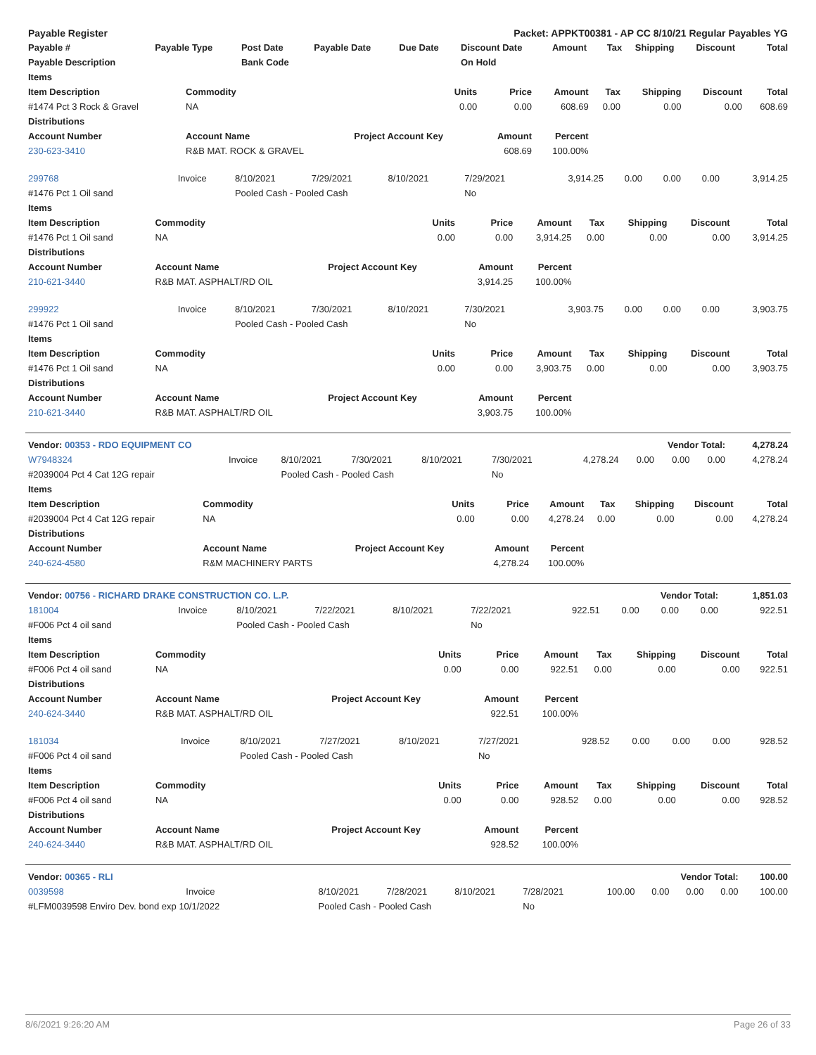| Payable Register | | | | Packet: APPKT00381 - AP CC 8/10/21 Regular Payables YG | | | | | | |
| --- | --- | --- | --- | --- | --- | --- | --- | --- | --- | --- |
| Payable # | Payable Type | Post Date | Payable Date | Due Date | Discount Date | Amount | Tax | Shipping | Discount | Total |
| Payable Description | | Bank Code | | | On Hold | | | | | |
| Items | | | | | | | | |
| --- | --- | --- | --- | --- | --- | --- | --- | --- |
| Item Description | Commodity | Units | Price | Amount | Tax | Shipping | Discount | Total |
| #1474 Pct 3 Rock & Gravel | NA | 0.00 | 0.00 | 608.69 | 0.00 | 0.00 | 0.00 | 608.69 |
| Distributions | | | | | | | | |
| Account Number | Account Name | Project Account Key | Amount | Percent | | | | |
| 230-623-3410 | R&B MAT. ROCK & GRAVEL | | 608.69 | 100.00% | | | | |
| 299768 | Invoice | 8/10/2021 | 7/29/2021 | 8/10/2021 | 7/29/2021 | 3,914.25 | 0.00 | 0.00 | 0.00 | 3,914.25 |
| #1476 Pct 1 Oil sand | | Pooled Cash - Pooled Cash | | | No | | | | | |
| Items | | | | | | | | |
| --- | --- | --- | --- | --- | --- | --- | --- | --- |
| Item Description | Commodity | Units | Price | Amount | Tax | Shipping | Discount | Total |
| #1476 Pct 1 Oil sand | NA | 0.00 | 0.00 | 3,914.25 | 0.00 | 0.00 | 0.00 | 3,914.25 |
| Distributions | | | | | | | | |
| Account Number | Account Name | Project Account Key | Amount | Percent | | | | |
| 210-621-3440 | R&B MAT. ASPHALT/RD OIL | | 3,914.25 | 100.00% | | | | |
| 299922 | Invoice | 8/10/2021 | 7/30/2021 | 8/10/2021 | 7/30/2021 | 3,903.75 | 0.00 | 0.00 | 0.00 | 3,903.75 |
| #1476 Pct 1 Oil sand | | Pooled Cash - Pooled Cash | | | No | | | | | |
| Items | | | | | | | | |
| --- | --- | --- | --- | --- | --- | --- | --- | --- |
| Item Description | Commodity | Units | Price | Amount | Tax | Shipping | Discount | Total |
| #1476 Pct 1 Oil sand | NA | 0.00 | 0.00 | 3,903.75 | 0.00 | 0.00 | 0.00 | 3,903.75 |
| Distributions | | | | | | | | |
| Account Number | Account Name | Project Account Key | Amount | Percent | | | | |
| 210-621-3440 | R&B MAT. ASPHALT/RD OIL | | 3,903.75 | 100.00% | | | | |
| Vendor: 00353 - RDO EQUIPMENT CO | | | | | | Vendor Total: | | | | 4,278.24 |
| W7948324 | Invoice | 8/10/2021 | 7/30/2021 | 8/10/2021 | 7/30/2021 | 4,278.24 | 0.00 | 0.00 | 0.00 | 4,278.24 |
| #2039004 Pct 4 Cat 12G repair | | Pooled Cash - Pooled Cash | | | No | | | | | |
| Items | | | | | | | | |
| --- | --- | --- | --- | --- | --- | --- | --- | --- |
| Item Description | Commodity | Units | Price | Amount | Tax | Shipping | Discount | Total |
| #2039004 Pct 4 Cat 12G repair | NA | 0.00 | 0.00 | 4,278.24 | 0.00 | 0.00 | 0.00 | 4,278.24 |
| Distributions | | | | | | | | |
| Account Number | Account Name | Project Account Key | Amount | Percent | | | | |
| 240-624-4580 | R&M MACHINERY PARTS | | 4,278.24 | 100.00% | | | | |
| Vendor: 00756 - RICHARD DRAKE CONSTRUCTION CO. L.P. | | | | | | Vendor Total: | | | | 1,851.03 |
| 181004 | Invoice | 8/10/2021 | 7/22/2021 | 8/10/2021 | 7/22/2021 | 922.51 | 0.00 | 0.00 | 0.00 | 922.51 |
| #F006 Pct 4 oil sand | | Pooled Cash - Pooled Cash | | | No | | | | | |
| Items | | | | | | | | |
| --- | --- | --- | --- | --- | --- | --- | --- | --- |
| Item Description | Commodity | Units | Price | Amount | Tax | Shipping | Discount | Total |
| #F006 Pct 4 oil sand | NA | 0.00 | 0.00 | 922.51 | 0.00 | 0.00 | 0.00 | 922.51 |
| Distributions | | | | | | | | |
| Account Number | Account Name | Project Account Key | Amount | Percent | | | | |
| 240-624-3440 | R&B MAT. ASPHALT/RD OIL | | 922.51 | 100.00% | | | | |
| 181034 | Invoice | 8/10/2021 | 7/27/2021 | 8/10/2021 | 7/27/2021 | 928.52 | 0.00 | 0.00 | 0.00 | 928.52 |
| #F006 Pct 4 oil sand | | Pooled Cash - Pooled Cash | | | No | | | | | |
| Items | | | | | | | | |
| --- | --- | --- | --- | --- | --- | --- | --- | --- |
| Item Description | Commodity | Units | Price | Amount | Tax | Shipping | Discount | Total |
| #F006 Pct 4 oil sand | NA | 0.00 | 0.00 | 928.52 | 0.00 | 0.00 | 0.00 | 928.52 |
| Distributions | | | | | | | | |
| Account Number | Account Name | Project Account Key | Amount | Percent | | | | |
| 240-624-3440 | R&B MAT. ASPHALT/RD OIL | | 928.52 | 100.00% | | | | |
| Vendor: 00365 - RLI | | | | | | Vendor Total: | | | | 100.00 |
| 0039598 | Invoice | 8/10/2021 | 7/28/2021 | 8/10/2021 | 7/28/2021 | 100.00 | 0.00 | 0.00 | 0.00 | 100.00 |
| #LFM0039598 Enviro Dev. bond exp 10/1/2022 | | Pooled Cash - Pooled Cash | | | No | | | | | |
8/6/2021 9:26:20 AM Page 26 of 33